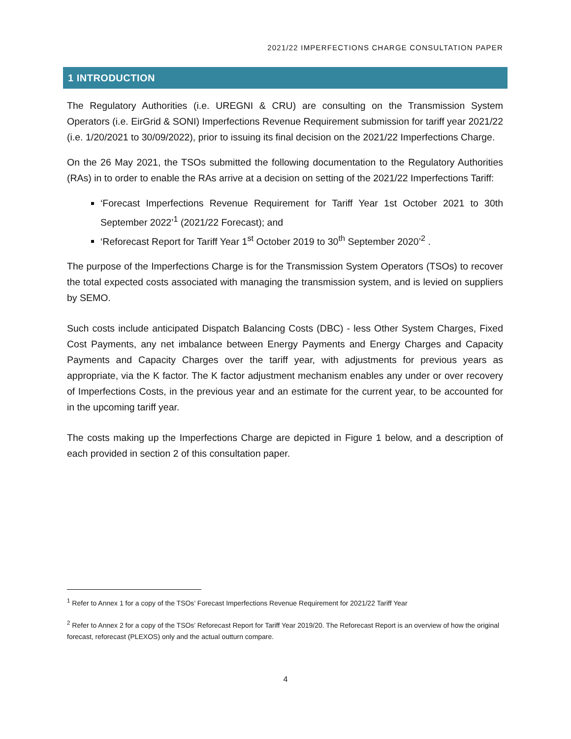2021/22 IMPERFECTIONS CHARGE CONSULTATION PAPER
1 INTRODUCTION
The Regulatory Authorities (i.e. UREGNI & CRU) are consulting on the Transmission System Operators (i.e. EirGrid & SONI) Imperfections Revenue Requirement submission for tariff year 2021/22 (i.e. 1/20/2021 to 30/09/2022), prior to issuing its final decision on the 2021/22 Imperfections Charge.
On the 26 May 2021, the TSOs submitted the following documentation to the Regulatory Authorities (RAs) in to order to enable the RAs arrive at a decision on setting of the 2021/22 Imperfections Tariff:
‘Forecast Imperfections Revenue Requirement for Tariff Year 1st October 2021 to 30th September 2022’<sup>1</sup> (2021/22 Forecast); and
‘Reforecast Report for Tariff Year 1<sup>st</sup> October 2019 to 30<sup>th</sup> September 2020’<sup>2</sup> .
The purpose of the Imperfections Charge is for the Transmission System Operators (TSOs) to recover the total expected costs associated with managing the transmission system, and is levied on suppliers by SEMO.
Such costs include anticipated Dispatch Balancing Costs (DBC) - less Other System Charges, Fixed Cost Payments, any net imbalance between Energy Payments and Energy Charges and Capacity Payments and Capacity Charges over the tariff year, with adjustments for previous years as appropriate, via the K factor. The K factor adjustment mechanism enables any under or over recovery of Imperfections Costs, in the previous year and an estimate for the current year, to be accounted for in the upcoming tariff year.
The costs making up the Imperfections Charge are depicted in Figure 1 below, and a description of each provided in section 2 of this consultation paper.
<sup>1</sup> Refer to Annex 1 for a copy of the TSOs’ Forecast Imperfections Revenue Requirement for 2021/22 Tariff Year
<sup>2</sup> Refer to Annex 2 for a copy of the TSOs’ Reforecast Report for Tariff Year 2019/20. The Reforecast Report is an overview of how the original forecast, reforecast (PLEXOS) only and the actual outturn compare.
4